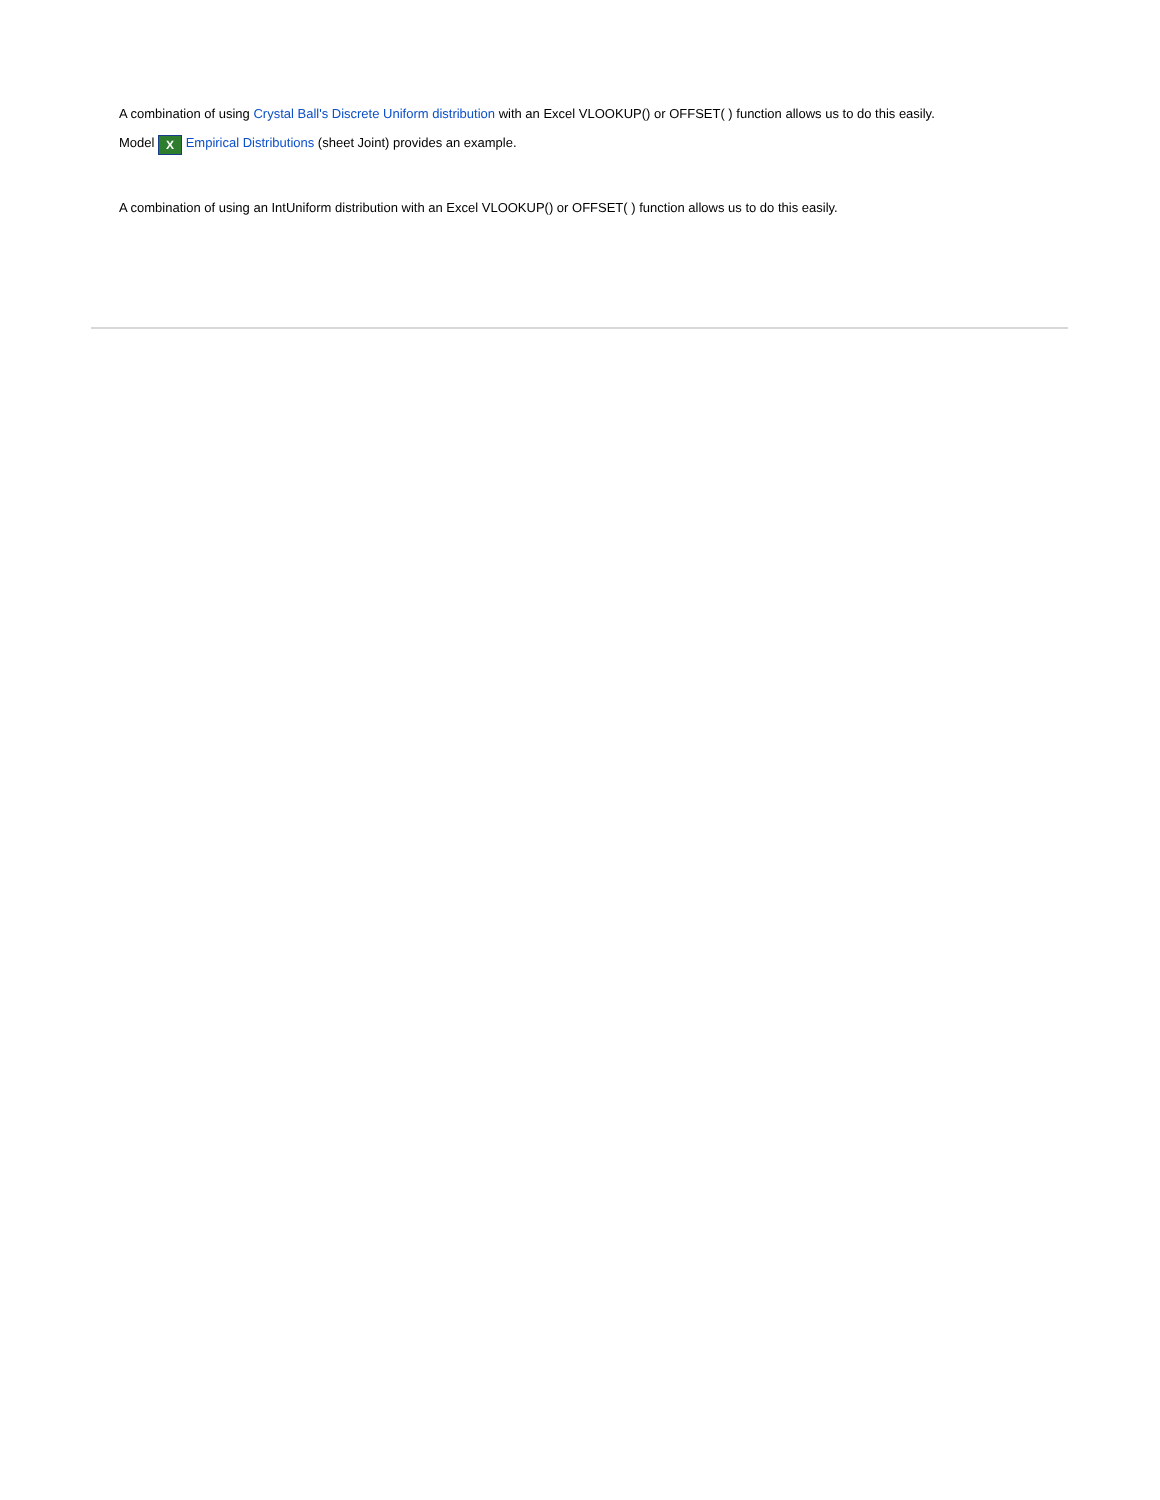A combination of using Crystal Ball's Discrete Uniform distribution with an Excel VLOOKUP() or OFFSET( ) function allows us to do this easily.
Model X Empirical Distributions (sheet Joint) provides an example.
A combination of using an IntUniform distribution with an Excel VLOOKUP() or OFFSET( ) function allows us to do this easily.